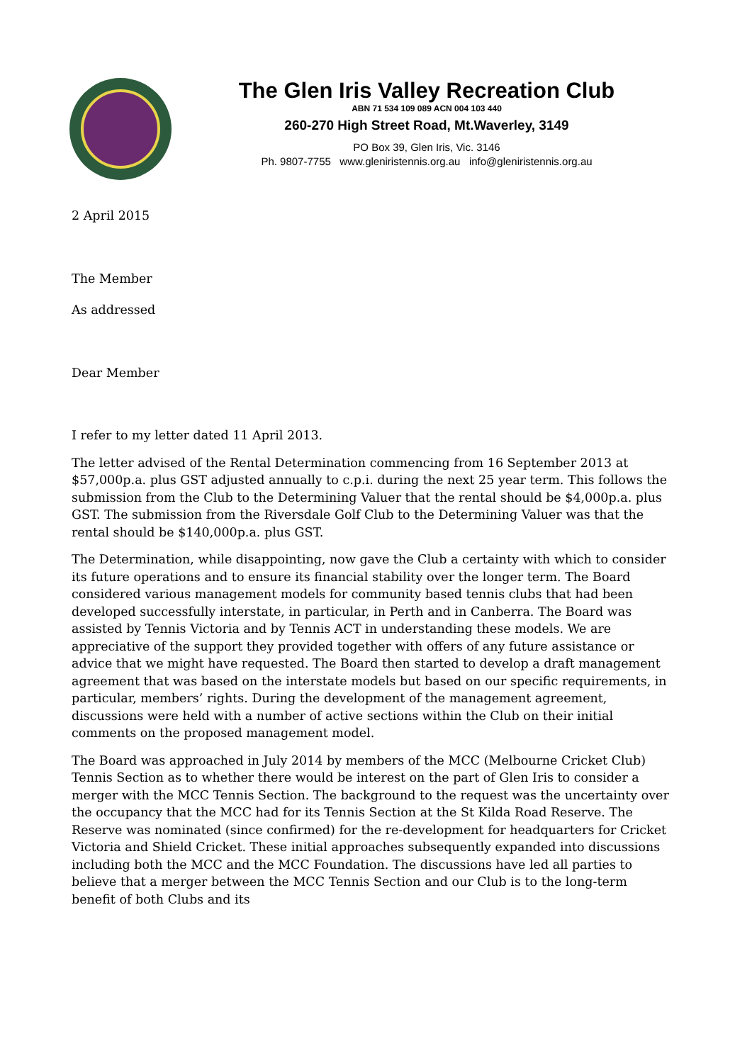The Glen Iris Valley Recreation Club
ABN 71 534 109 089 ACN 004 103 440
260-270 High Street Road, Mt.Waverley, 3149
PO Box 39, Glen Iris, Vic. 3146
Ph. 9807-7755 www.gleniristennis.org.au info@gleniristennis.org.au
2 April 2015
The Member
As addressed
Dear Member
I refer to my letter dated 11 April 2013.
The letter advised of the Rental Determination commencing from 16 September 2013 at $57,000p.a. plus GST adjusted annually to c.p.i. during the next 25 year term. This follows the submission from the Club to the Determining Valuer that the rental should be $4,000p.a. plus GST. The submission from the Riversdale Golf Club to the Determining Valuer was that the rental should be $140,000p.a. plus GST.
The Determination, while disappointing, now gave the Club a certainty with which to consider its future operations and to ensure its financial stability over the longer term. The Board considered various management models for community based tennis clubs that had been developed successfully interstate, in particular, in Perth and in Canberra. The Board was assisted by Tennis Victoria and by Tennis ACT in understanding these models. We are appreciative of the support they provided together with offers of any future assistance or advice that we might have requested. The Board then started to develop a draft management agreement that was based on the interstate models but based on our specific requirements, in particular, members’ rights. During the development of the management agreement, discussions were held with a number of active sections within the Club on their initial comments on the proposed management model.
The Board was approached in July 2014 by members of the MCC (Melbourne Cricket Club) Tennis Section as to whether there would be interest on the part of Glen Iris to consider a merger with the MCC Tennis Section. The background to the request was the uncertainty over the occupancy that the MCC had for its Tennis Section at the St Kilda Road Reserve. The Reserve was nominated (since confirmed) for the re-development for headquarters for Cricket Victoria and Shield Cricket. These initial approaches subsequently expanded into discussions including both the MCC and the MCC Foundation. The discussions have led all parties to believe that a merger between the MCC Tennis Section and our Club is to the long-term benefit of both Clubs and its